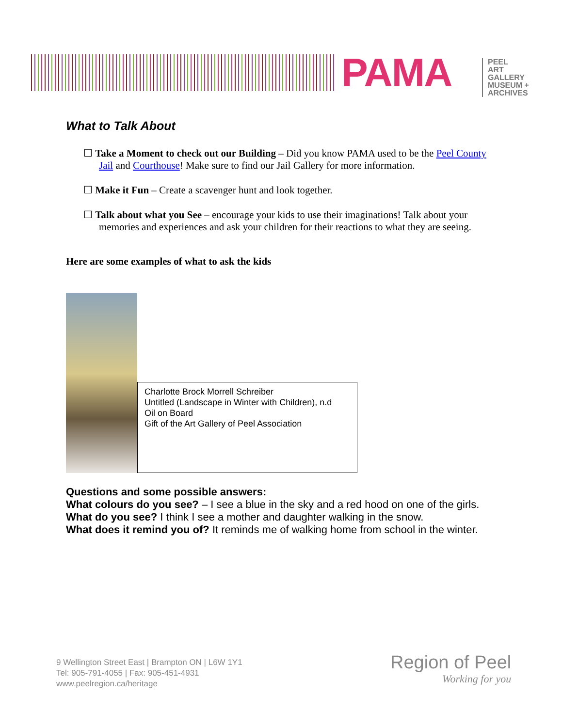PAMA
PEEL
ART GALLERY
MUSEUM +
ARCHIVES
What to Talk About
☐ Take a Moment to check out our Building – Did you know PAMA used to be the Peel County Jail and Courthouse! Make sure to find our Jail Gallery for more information.
☐ Make it Fun – Create a scavenger hunt and look together.
☐ Talk about what you See – encourage your kids to use their imaginations! Talk about your memories and experiences and ask your children for their reactions to what they are seeing.
Here are some examples of what to ask the kids
Charlotte Brock Morrell Schreiber
Untitled (Landscape in Winter with Children), n.d
Oil on Board
Gift of the Art Gallery of Peel Association
Questions and some possible answers:
What colours do you see? – I see a blue in the sky and a red hood on one of the girls.
What do you see? I think I see a mother and daughter walking in the snow.
What does it remind you of? It reminds me of walking home from school in the winter.
9 Wellington Street East | Brampton ON | L6W 1Y1
Tel: 905-791-4055 | Fax: 905-451-4931
www.peelregion.ca/heritage
Region of Peel
Working for you